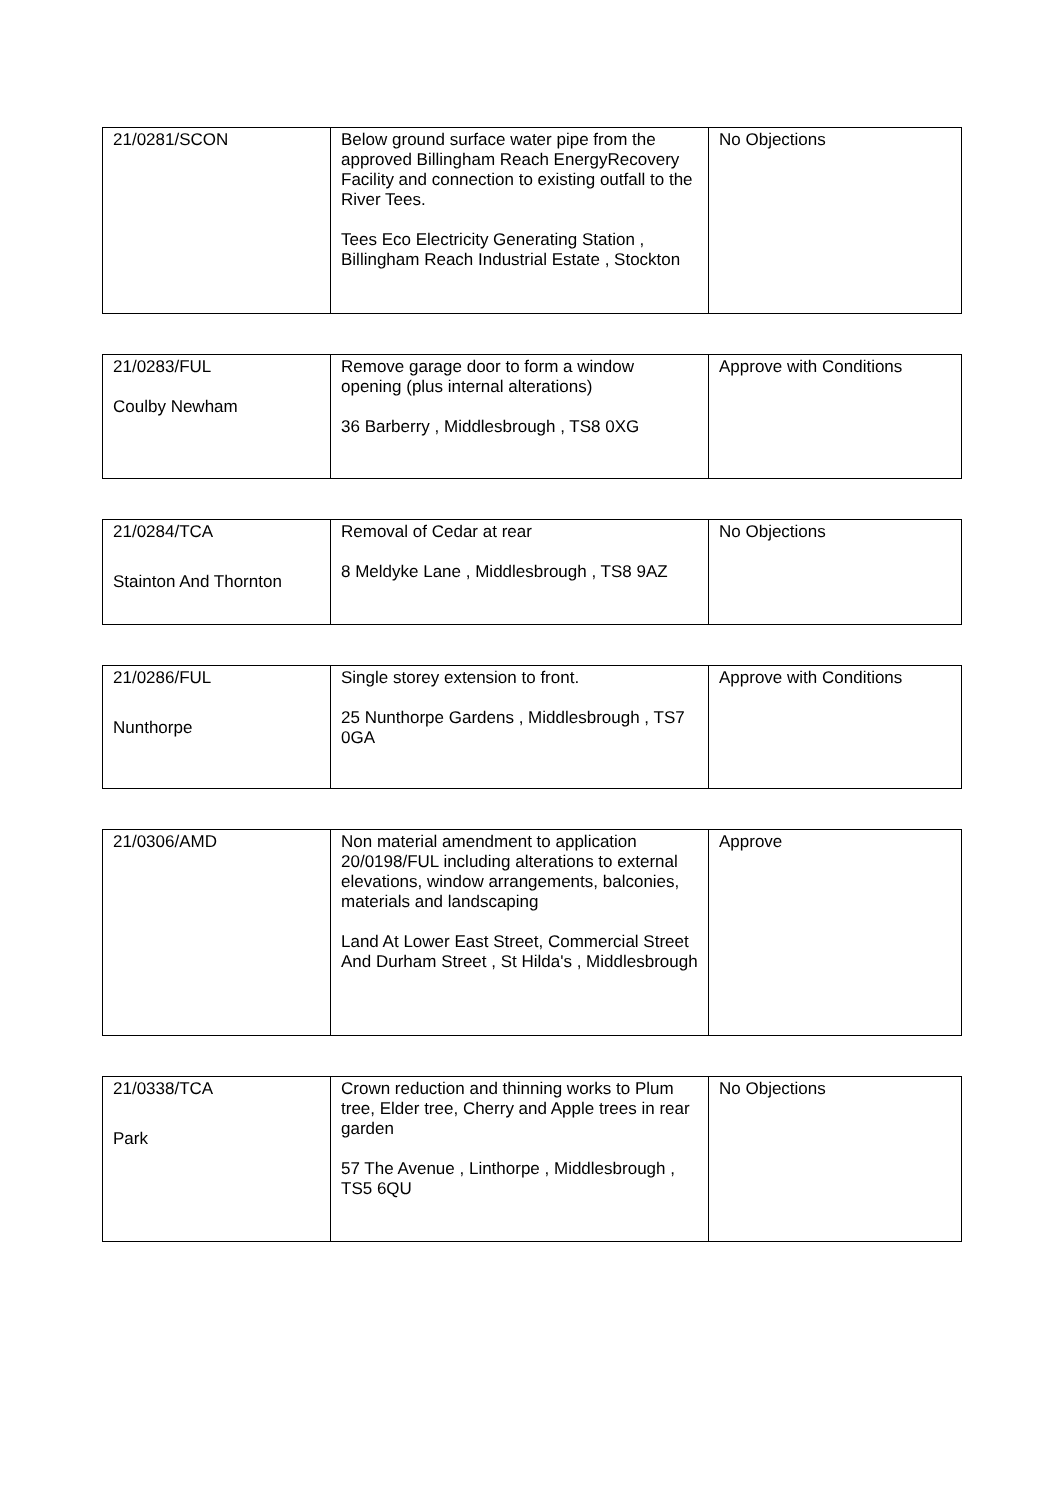| 21/0281/SCON | Below ground surface water pipe from the approved Billingham Reach EnergyRecovery Facility and connection to existing outfall to the River Tees. Tees Eco Electricity Generating Station , Billingham Reach Industrial Estate , Stockton | No Objections |
| 21/0283/FUL Coulby Newham | Remove garage door to form a window opening (plus internal alterations) 36 Barberry , Middlesbrough , TS8 0XG | Approve with Conditions |
| 21/0284/TCA Stainton And Thornton | Removal of Cedar at rear 8 Meldyke Lane , Middlesbrough , TS8 9AZ | No Objections |
| 21/0286/FUL Nunthorpe | Single storey extension to front. 25 Nunthorpe Gardens , Middlesbrough , TS7 0GA | Approve with Conditions |
| 21/0306/AMD | Non material amendment to application 20/0198/FUL including alterations to external elevations, window arrangements, balconies, materials and landscaping Land At Lower East Street, Commercial Street And Durham Street , St Hilda's , Middlesbrough | Approve |
| 21/0338/TCA Park | Crown reduction and thinning works to Plum tree, Elder tree, Cherry and Apple trees in rear garden 57 The Avenue , Linthorpe , Middlesbrough , TS5 6QU | No Objections |